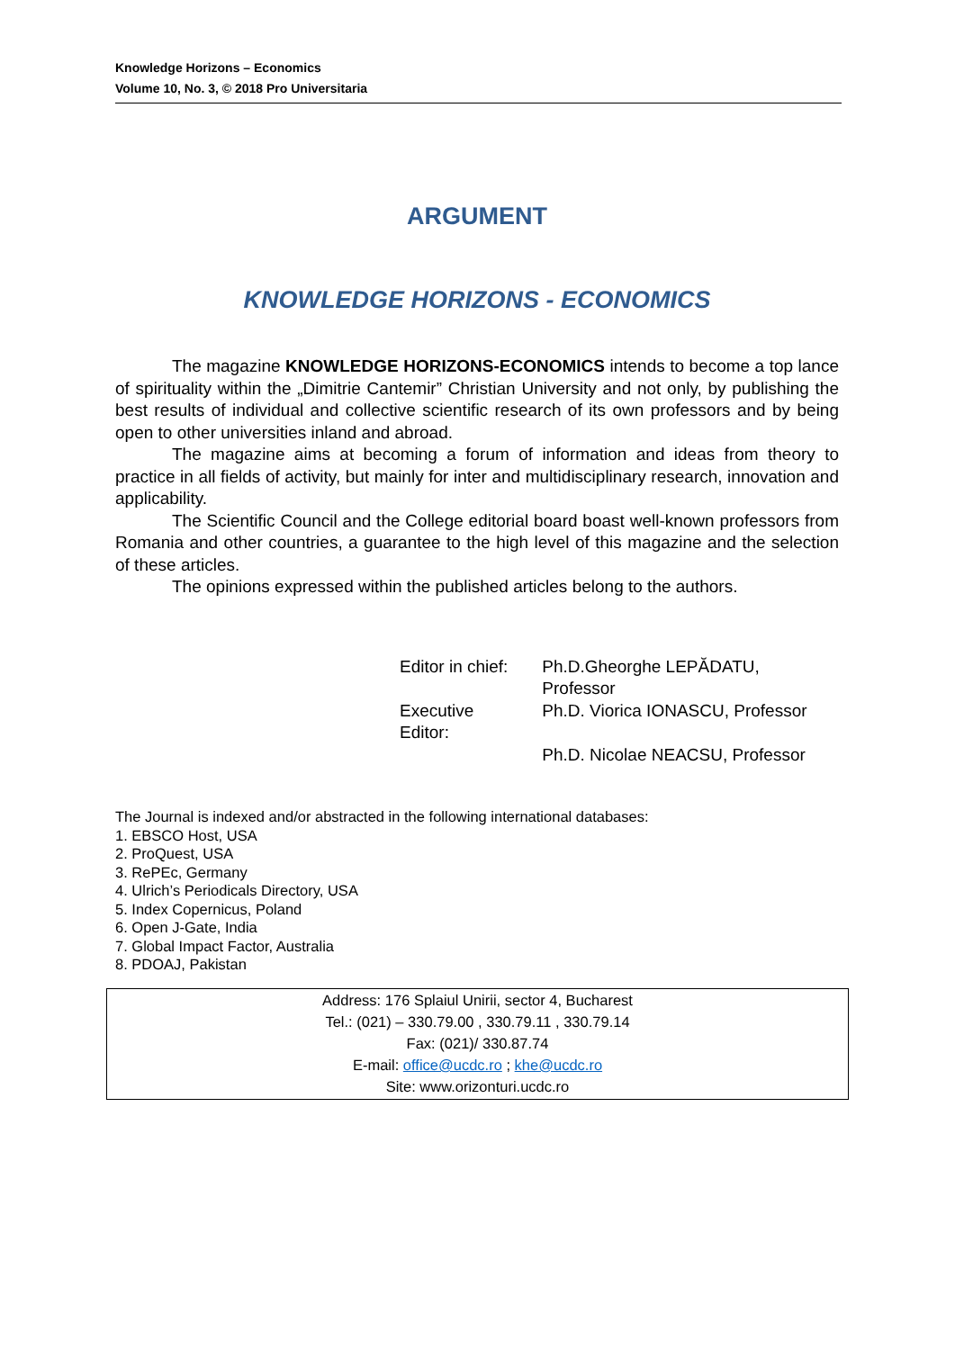Knowledge Horizons – Economics
Volume 10, No. 3, © 2018 Pro Universitaria
ARGUMENT
KNOWLEDGE HORIZONS - ECONOMICS
The magazine KNOWLEDGE HORIZONS-ECONOMICS intends to become a top lance of spirituality within the „Dimitrie Cantemir” Christian University and not only, by publishing the best results of individual and collective scientific research of its own professors and by being open to other universities inland and abroad.
The magazine aims at becoming a forum of information and ideas from theory to practice in all fields of activity, but mainly for inter and multidisciplinary research, innovation and applicability.
The Scientific Council and the College editorial board boast well-known professors from Romania and other countries, a guarantee to the high level of this magazine and the selection of these articles.
The opinions expressed within the published articles belong to the authors.
| Editor in chief: | Ph.D.Gheorghe LEPĂDATU, Professor |
| Executive Editor: | Ph.D. Viorica IONASCU, Professor |
| | Ph.D. Nicolae NEACSU, Professor |
The Journal is indexed and/or abstracted in the following international databases:
1. EBSCO Host, USA
2. ProQuest, USA
3. RePEc, Germany
4. Ulrich’s Periodicals Directory, USA
5. Index Copernicus, Poland
6. Open J-Gate, India
7. Global Impact Factor, Australia
8. PDOAJ, Pakistan
Address: 176 Splaiul Unirii, sector 4, Bucharest
Tel.: (021) – 330.79.00 , 330.79.11 , 330.79.14
Fax: (021)/ 330.87.74
E-mail: office@ucdc.ro ; khe@ucdc.ro
Site: www.orizonturi.ucdc.ro